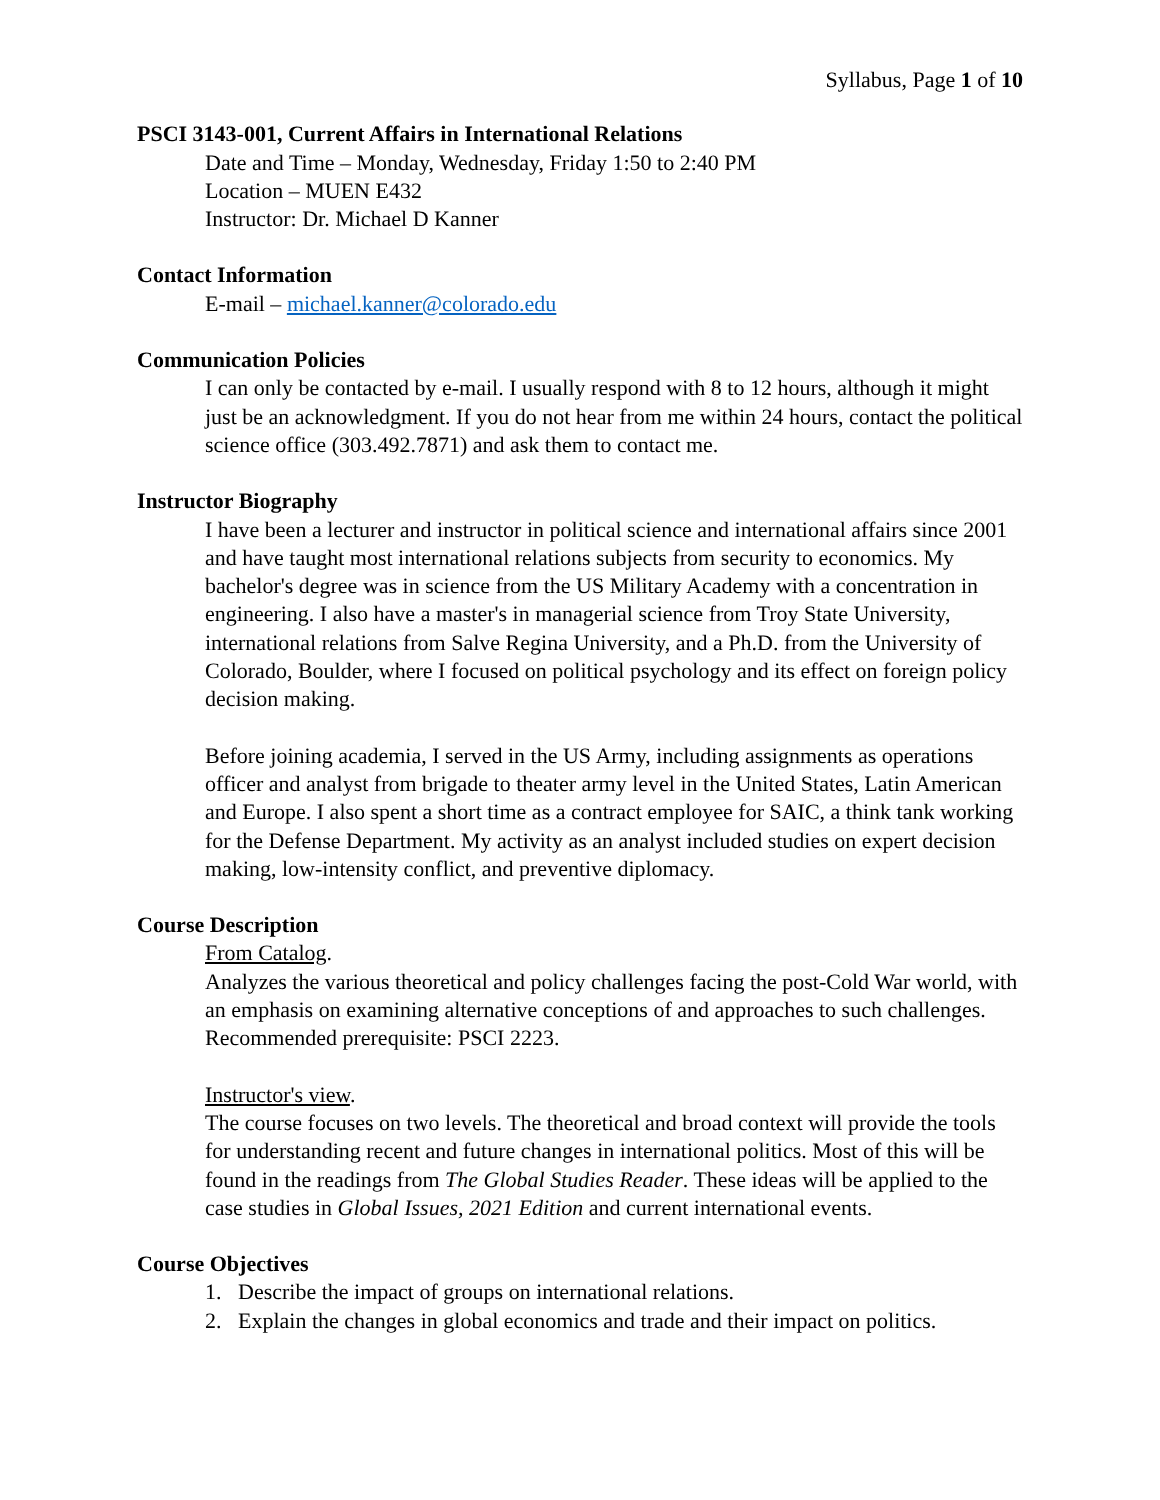Syllabus, Page 1 of 10
PSCI 3143-001, Current Affairs in International Relations
Date and Time – Monday, Wednesday, Friday 1:50 to 2:40 PM
Location – MUEN E432
Instructor: Dr. Michael D Kanner
Contact Information
E-mail – michael.kanner@colorado.edu
Communication Policies
I can only be contacted by e-mail. I usually respond with 8 to 12 hours, although it might just be an acknowledgment. If you do not hear from me within 24 hours, contact the political science office (303.492.7871) and ask them to contact me.
Instructor Biography
I have been a lecturer and instructor in political science and international affairs since 2001 and have taught most international relations subjects from security to economics. My bachelor's degree was in science from the US Military Academy with a concentration in engineering. I also have a master's in managerial science from Troy State University, international relations from Salve Regina University, and a Ph.D. from the University of Colorado, Boulder, where I focused on political psychology and its effect on foreign policy decision making.
Before joining academia, I served in the US Army, including assignments as operations officer and analyst from brigade to theater army level in the United States, Latin American and Europe. I also spent a short time as a contract employee for SAIC, a think tank working for the Defense Department. My activity as an analyst included studies on expert decision making, low-intensity conflict, and preventive diplomacy.
Course Description
From Catalog.
Analyzes the various theoretical and policy challenges facing the post-Cold War world, with an emphasis on examining alternative conceptions of and approaches to such challenges. Recommended prerequisite: PSCI 2223.
Instructor's view.
The course focuses on two levels. The theoretical and broad context will provide the tools for understanding recent and future changes in international politics. Most of this will be found in the readings from The Global Studies Reader. These ideas will be applied to the case studies in Global Issues, 2021 Edition and current international events.
Course Objectives
1. Describe the impact of groups on international relations.
2. Explain the changes in global economics and trade and their impact on politics.